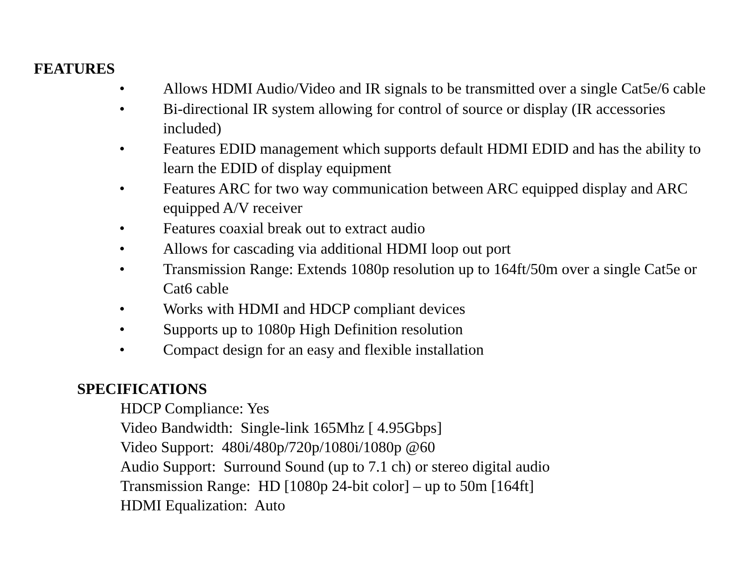FEATURES
• Allows HDMI Audio/Video and IR signals to be transmitted over a single Cat5e/6 cable
• Bi-directional IR system allowing for control of source or display (IR accessories included)
• Features EDID management which supports default HDMI EDID and has the ability to learn the EDID of display equipment
• Features ARC for two way communication between ARC equipped display and ARC equipped A/V receiver
• Features coaxial break out to extract audio
• Allows for cascading via additional HDMI loop out port
• Transmission Range: Extends 1080p resolution up to 164ft/50m over a single Cat5e or Cat6 cable
• Works with HDMI and HDCP compliant devices
• Supports up to 1080p High Definition resolution
• Compact design for an easy and flexible installation
SPECIFICATIONS
HDCP Compliance: Yes
Video Bandwidth: Single-link 165Mhz [ 4.95Gbps]
Video Support: 480i/480p/720p/1080i/1080p @60
Audio Support: Surround Sound (up to 7.1 ch) or stereo digital audio
Transmission Range: HD [1080p 24-bit color] – up to 50m [164ft]
HDMI Equalization: Auto